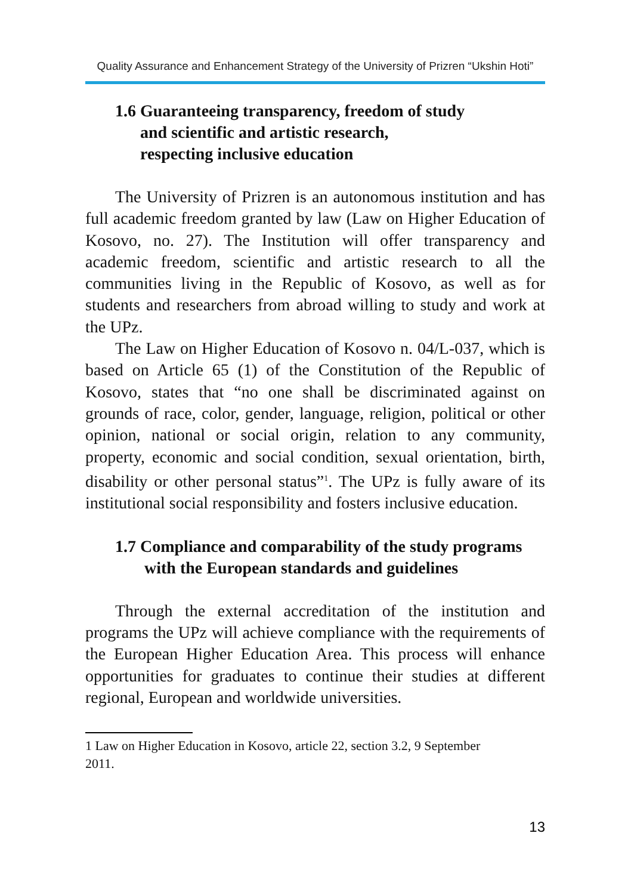Quality Assurance and Enhancement Strategy of the University of Prizren “Ukshin Hoti”
1.6 Guaranteeing transparency, freedom of study
and scientific and artistic research,
respecting inclusive education
The University of Prizren is an autonomous institution and has full academic freedom granted by law (Law on Higher Education of Kosovo, no. 27). The Institution will offer transparency and academic freedom, scientific and artistic research to all the communities living in the Republic of Kosovo, as well as for students and researchers from abroad willing to study and work at the UPz.
The Law on Higher Education of Kosovo n. 04/L-037, which is based on Article 65 (1) of the Constitution of the Republic of Kosovo, states that “no one shall be discriminated against on grounds of race, color, gender, language, religion, political or other opinion, national or social origin, relation to any community, property, economic and social condition, sexual orientation, birth, disability or other personal status”<sup>1</sup>. The UPz is fully aware of its institutional social responsibility and fosters inclusive education.
1.7 Compliance and comparability of the study programs
with the European standards and guidelines
Through the external accreditation of the institution and programs the UPz will achieve compliance with the requirements of the European Higher Education Area. This process will enhance opportunities for graduates to continue their studies at different regional, European and worldwide universities.
1 Law on Higher Education in Kosovo, article 22, section 3.2, 9 September
2011.
13